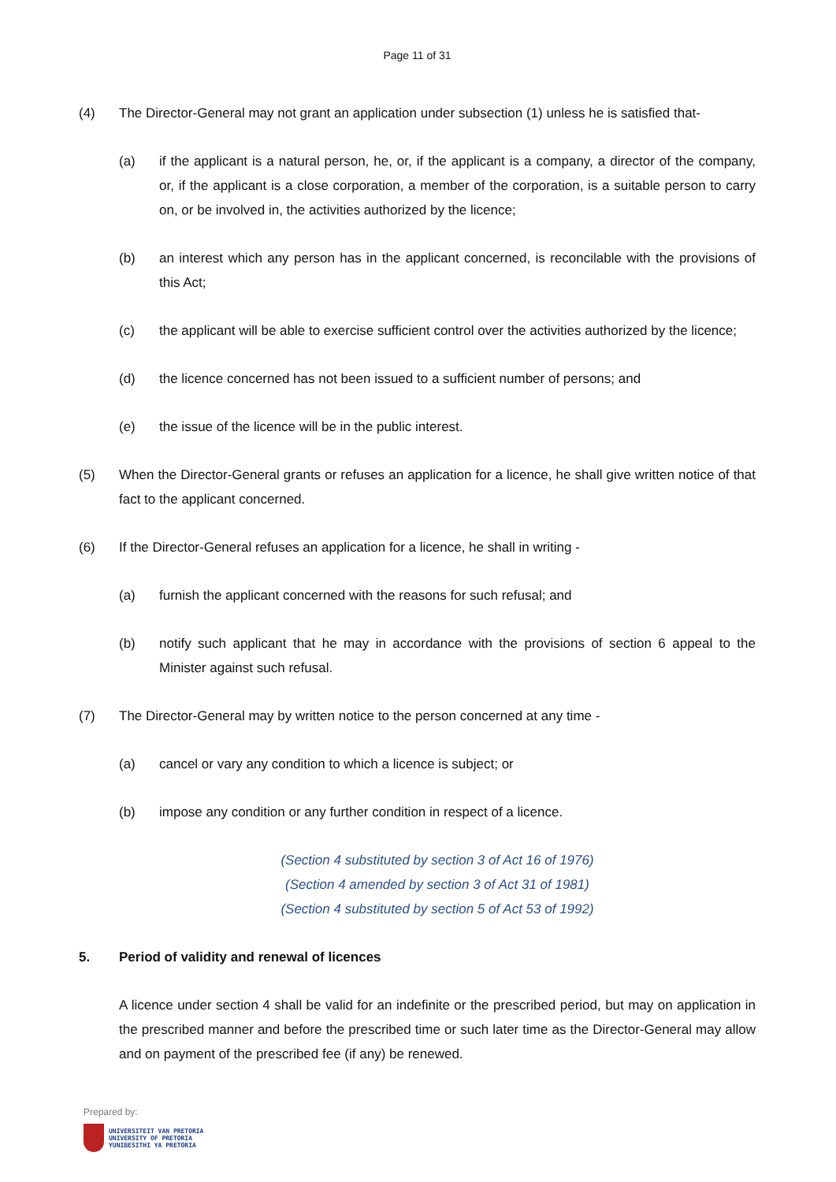Page 11 of 31
(4) The Director-General may not grant an application under subsection (1) unless he is satisfied that-
(a) if the applicant is a natural person, he, or, if the applicant is a company, a director of the company, or, if the applicant is a close corporation, a member of the corporation, is a suitable person to carry on, or be involved in, the activities authorized by the licence;
(b) an interest which any person has in the applicant concerned, is reconcilable with the provisions of this Act;
(c) the applicant will be able to exercise sufficient control over the activities authorized by the licence;
(d) the licence concerned has not been issued to a sufficient number of persons; and
(e) the issue of the licence will be in the public interest.
(5) When the Director-General grants or refuses an application for a licence, he shall give written notice of that fact to the applicant concerned.
(6) If the Director-General refuses an application for a licence, he shall in writing -
(a) furnish the applicant concerned with the reasons for such refusal; and
(b) notify such applicant that he may in accordance with the provisions of section 6 appeal to the Minister against such refusal.
(7) The Director-General may by written notice to the person concerned at any time -
(a) cancel or vary any condition to which a licence is subject; or
(b) impose any condition or any further condition in respect of a licence.
(Section 4 substituted by section 3 of Act 16 of 1976)
(Section 4 amended by section 3 of Act 31 of 1981)
(Section 4 substituted by section 5 of Act 53 of 1992)
5. Period of validity and renewal of licences
A licence under section 4 shall be valid for an indefinite or the prescribed period, but may on application in the prescribed manner and before the prescribed time or such later time as the Director-General may allow and on payment of the prescribed fee (if any) be renewed.
Prepared by:
UNIVERSITEIT VAN PRETORIA
UNIVERSITY OF PRETORIA
YUNIBESITHI YA PRETORIA